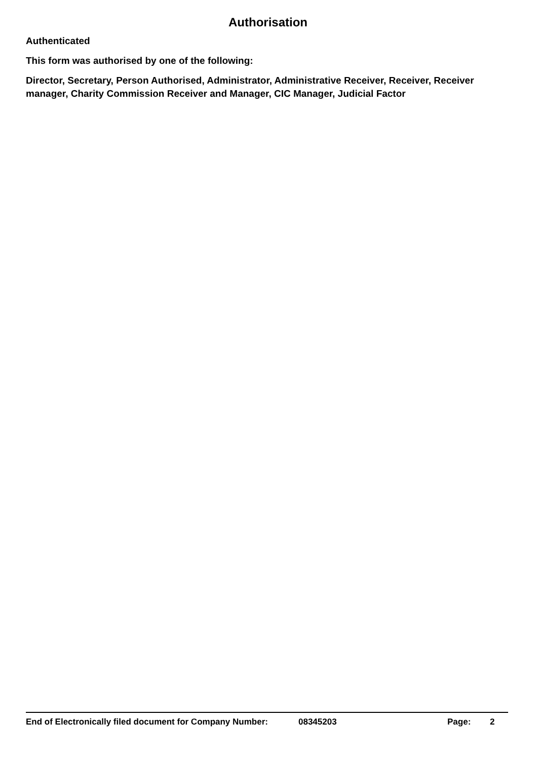Authorisation
Authenticated
This form was authorised by one of the following:
Director, Secretary, Person Authorised, Administrator, Administrative Receiver, Receiver, Receiver manager, Charity Commission Receiver and Manager, CIC Manager, Judicial Factor
End of Electronically filed document for Company Number: 08345203 Page: 2